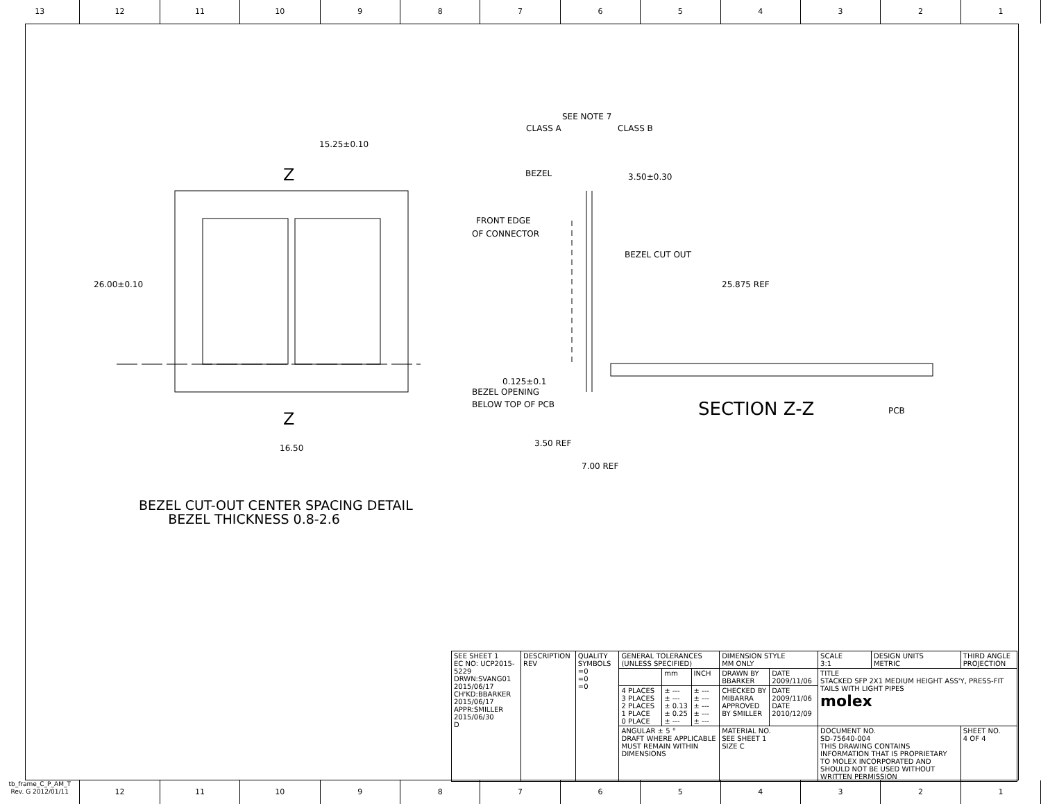13 12 11 10 9 8 7 6 5 4 3 2 1
15.25±0.10
26.00±0.10
16.50
Z
Z
SEE NOTE 7
CLASS A
CLASS B
BEZEL
3.50±0.30
FRONT EDGE
OF CONNECTOR
BEZEL CUT OUT
25.875 REF
0.125±0.1
BEZEL OPENING
BELOW TOP OF PCB
SECTION Z-Z
PCB
3.50 REF
7.00 REF
BEZEL CUT-OUT CENTER SPACING DETAIL
BEZEL THICKNESS 0.8-2.6
| SEE SHEET 1 EC NO: UCP2015-5229 DRWN:SVANG01 2015/06/17 CH'KD:BBARKER 2015/06/17 APPR:SMILLER 2015/06/30 D | DESCRIPTION REV | QUALITY SYMBOLS =0 =0 =0 | GENERAL TOLERANCES (UNLESS SPECIFIED) | | | DIMENSION STYLE MM ONLY | | SCALE 3:1 | DESIGN UNITS METRIC | THIRD ANGLE PROJECTION |
| | | | | mm | INCH | DRAWN BY BBARKER | DATE 2009/11/06 | TITLE STACKED SFP 2X1 MEDIUM HEIGHT ASS'Y, PRESS-FIT TAILS WITH LIGHT PIPES molex | | |
| | | | 4 PLACES 3 PLACES 2 PLACES 1 PLACE 0 PLACE | ± --- ± --- ± 0.13 ± 0.25 ± --- | ± --- ± --- ± --- ± --- ± --- | CHECKED BY MIBARRA APPROVED BY SMILLER | DATE 2009/11/06 DATE 2010/12/09 | | | |
| | | | ANGULAR ± 5 ° DRAFT WHERE APPLICABLE MUST REMAIN WITHIN DIMENSIONS | | | MATERIAL NO. SEE SHEET 1 SIZE C | | DOCUMENT NO. SD-75640-004 THIS DRAWING CONTAINS INFORMATION THAT IS PROPRIETARY TO MOLEX INCORPORATED AND SHOULD NOT BE USED WITHOUT WRITTEN PERMISSION | | SHEET NO. 4 OF 4 |
tb_frame_C_P_AM_T
Rev. G 2012/01/11
12 11 10 9 8 7 6 5 4 3 2 1